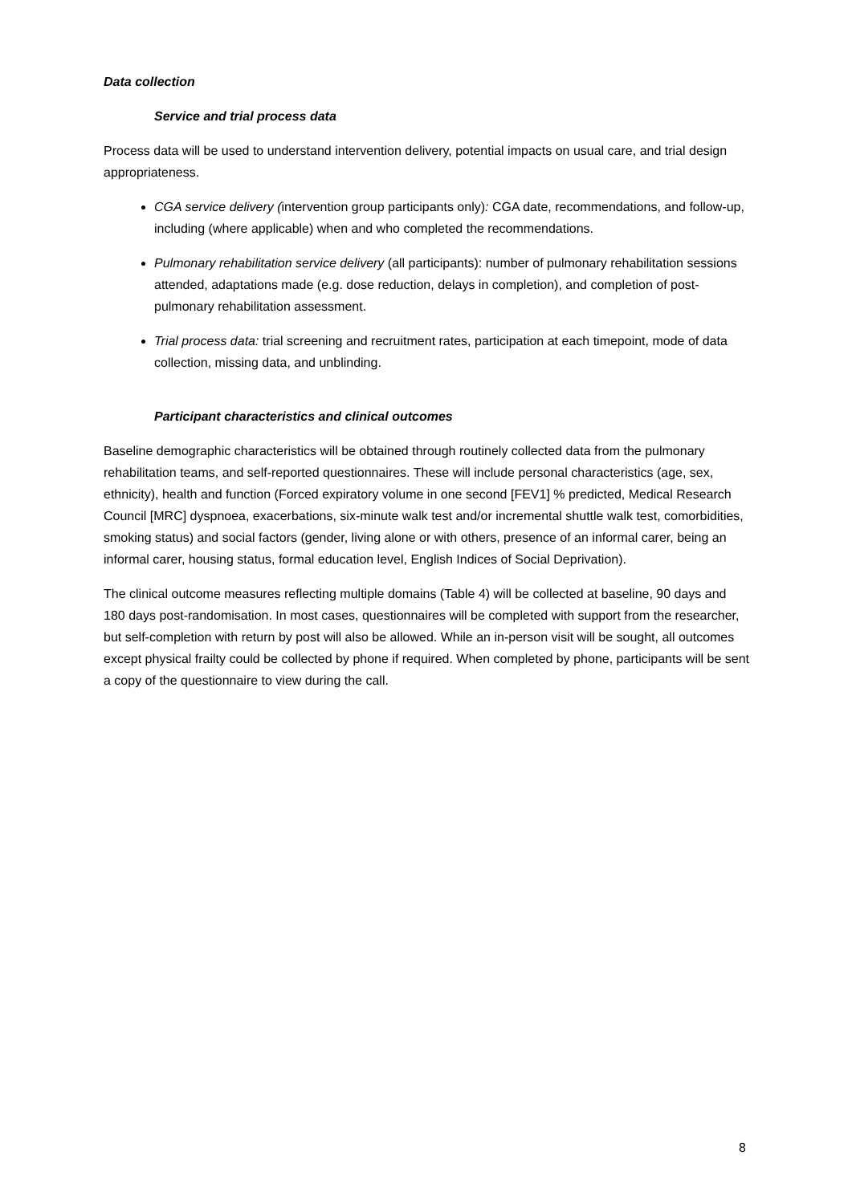Data collection
Service and trial process data
Process data will be used to understand intervention delivery, potential impacts on usual care, and trial design appropriateness.
CGA service delivery (intervention group participants only): CGA date, recommendations, and follow-up, including (where applicable) when and who completed the recommendations.
Pulmonary rehabilitation service delivery (all participants): number of pulmonary rehabilitation sessions attended, adaptations made (e.g. dose reduction, delays in completion), and completion of post-pulmonary rehabilitation assessment.
Trial process data: trial screening and recruitment rates, participation at each timepoint, mode of data collection, missing data, and unblinding.
Participant characteristics and clinical outcomes
Baseline demographic characteristics will be obtained through routinely collected data from the pulmonary rehabilitation teams, and self-reported questionnaires. These will include personal characteristics (age, sex, ethnicity), health and function (Forced expiratory volume in one second [FEV1] % predicted, Medical Research Council [MRC] dyspnoea, exacerbations, six-minute walk test and/or incremental shuttle walk test, comorbidities, smoking status) and social factors (gender, living alone or with others, presence of an informal carer, being an informal carer, housing status, formal education level, English Indices of Social Deprivation).
The clinical outcome measures reflecting multiple domains (Table 4) will be collected at baseline, 90 days and 180 days post-randomisation. In most cases, questionnaires will be completed with support from the researcher, but self-completion with return by post will also be allowed. While an in-person visit will be sought, all outcomes except physical frailty could be collected by phone if required. When completed by phone, participants will be sent a copy of the questionnaire to view during the call.
8